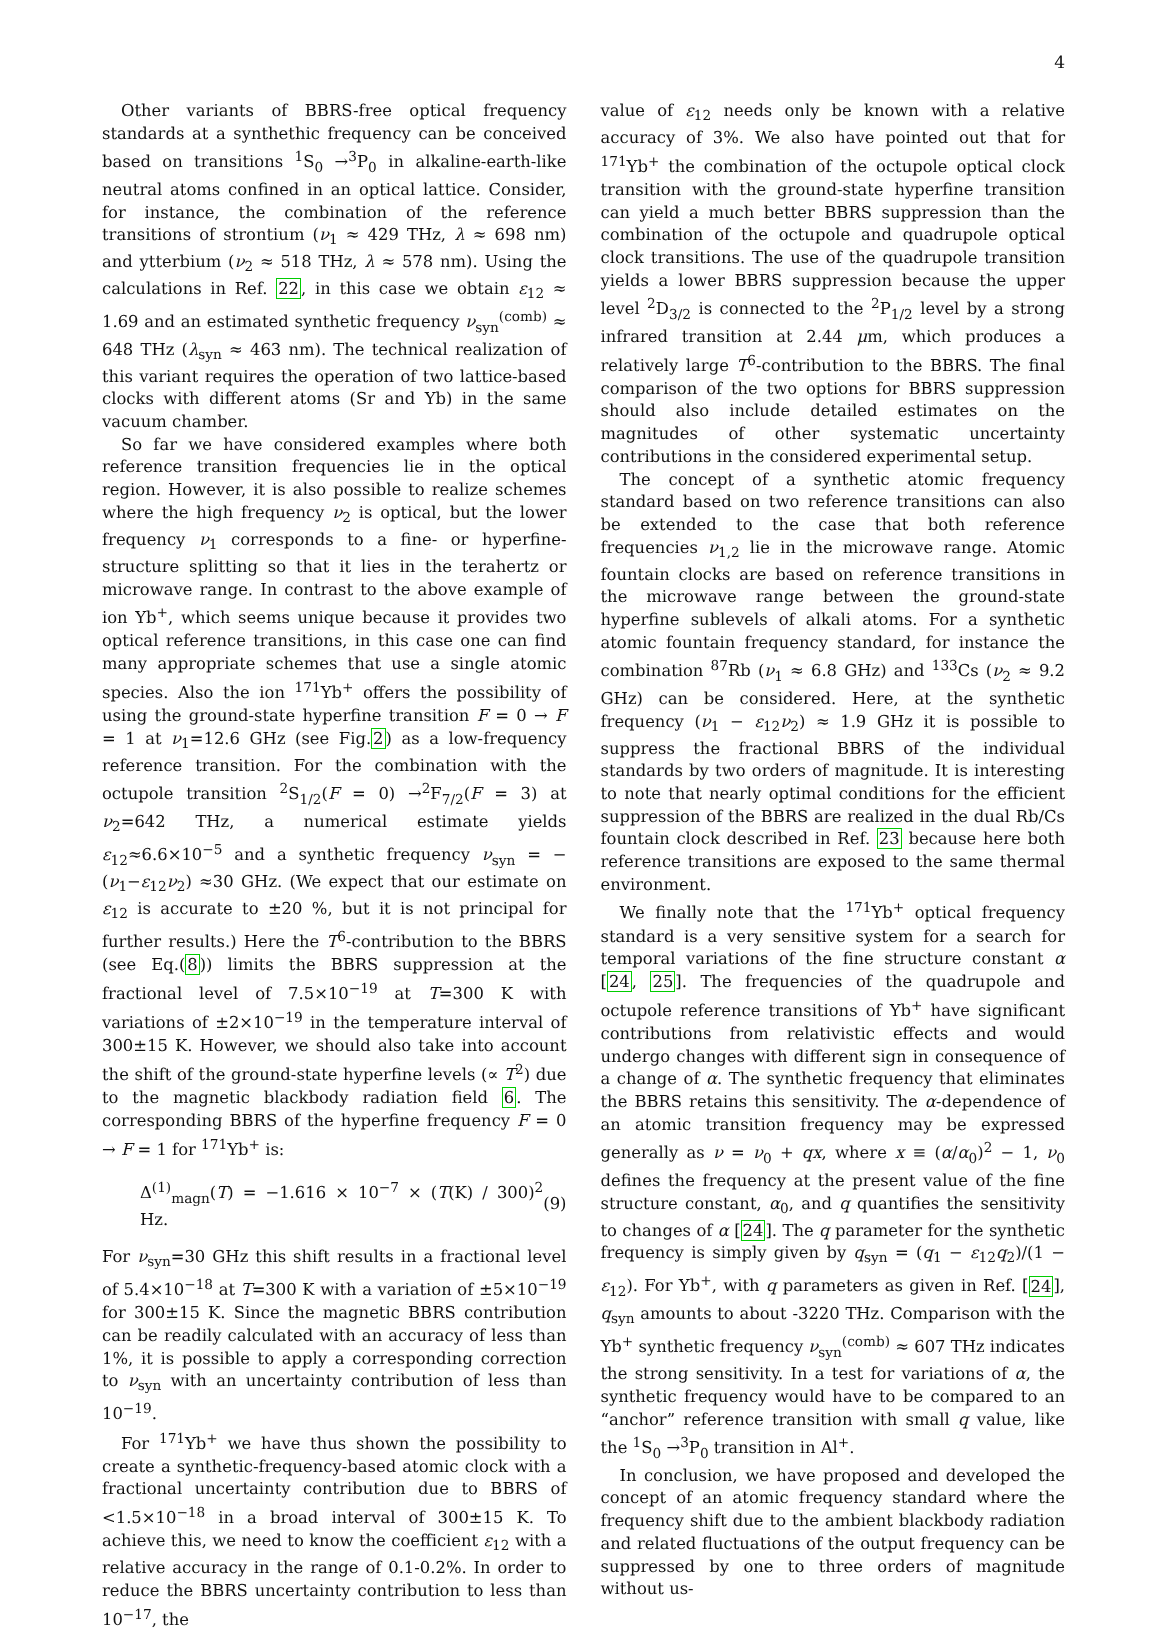4
Other variants of BBRS-free optical frequency standards at a synthethic frequency can be conceived based on transitions <sup>1</sup>S<sub>0</sub> →<sup>3</sup>P<sub>0</sub> in alkaline-earth-like neutral atoms confined in an optical lattice. Consider, for instance, the combination of the reference transitions of strontium (ν<sub>1</sub> ≈ 429 THz, λ ≈ 698 nm) and ytterbium (ν<sub>2</sub> ≈ 518 THz, λ ≈ 578 nm). Using the calculations in Ref. 22, in this case we obtain ε<sub>12</sub> ≈ 1.69 and an estimated synthetic frequency ν<sub>syn</sub><sup>(comb)</sup> ≈ 648 THz (λ<sub>syn</sub> ≈ 463 nm). The technical realization of this variant requires the operation of two lattice-based clocks with different atoms (Sr and Yb) in the same vacuum chamber.
So far we have considered examples where both reference transition frequencies lie in the optical region. However, it is also possible to realize schemes where the high frequency ν<sub>2</sub> is optical, but the lower frequency ν<sub>1</sub> corresponds to a fine- or hyperfine-structure splitting so that it lies in the terahertz or microwave range. In contrast to the above example of ion Yb<sup>+</sup>, which seems unique because it provides two optical reference transitions, in this case one can find many appropriate schemes that use a single atomic species. Also the ion <sup>171</sup>Yb<sup>+</sup> offers the possibility of using the ground-state hyperfine transition F = 0 → F = 1 at ν<sub>1</sub>=12.6 GHz (see Fig.2) as a low-frequency reference transition. For the combination with the octupole transition <sup>2</sup>S<sub>1/2</sub>(F = 0) →<sup>2</sup>F<sub>7/2</sub>(F = 3) at ν<sub>2</sub>=642 THz, a numerical estimate yields ε<sub>12</sub>≈6.6×10<sup>−5</sup> and a synthetic frequency ν<sub>syn</sub> = −(ν<sub>1</sub>−ε<sub>12</sub>ν<sub>2</sub>) ≈30 GHz. (We expect that our estimate on ε<sub>12</sub> is accurate to ±20 %, but it is not principal for further results.) Here the T<sup>6</sup>-contribution to the BBRS (see Eq.(8)) limits the BBRS suppression at the fractional level of 7.5×10<sup>−19</sup> at T=300 K with variations of ±2×10<sup>−19</sup> in the temperature interval of 300±15 K. However, we should also take into account the shift of the ground-state hyperfine levels (∝ T<sup>2</sup>) due to the magnetic blackbody radiation field 6. The corresponding BBRS of the hyperfine frequency F = 0 → F = 1 for <sup>171</sup>Yb<sup>+</sup> is:
Δ<sup>(1)</sup><sub>magn</sub>(T) = −1.616 × 10<sup>−7</sup> × (T(K) / 300)<sup>2</sup> Hz. (9)
For ν<sub>syn</sub>=30 GHz this shift results in a fractional level of 5.4×10<sup>−18</sup> at T=300 K with a variation of ±5×10<sup>−19</sup> for 300±15 K. Since the magnetic BBRS contribution can be readily calculated with an accuracy of less than 1%, it is possible to apply a corresponding correction to ν<sub>syn</sub> with an uncertainty contribution of less than 10<sup>−19</sup>.
For <sup>171</sup>Yb<sup>+</sup> we have thus shown the possibility to create a synthetic-frequency-based atomic clock with a fractional uncertainty contribution due to BBRS of <1.5×10<sup>−18</sup> in a broad interval of 300±15 K. To achieve this, we need to know the coefficient ε<sub>12</sub> with a relative accuracy in the range of 0.1-0.2%. In order to reduce the BBRS uncertainty contribution to less than 10<sup>−17</sup>, the
value of ε<sub>12</sub> needs only be known with a relative accuracy of 3%. We also have pointed out that for <sup>171</sup>Yb<sup>+</sup> the combination of the octupole optical clock transition with the ground-state hyperfine transition can yield a much better BBRS suppression than the combination of the octupole and quadrupole optical clock transitions. The use of the quadrupole transition yields a lower BBRS suppression because the upper level <sup>2</sup>D<sub>3/2</sub> is connected to the <sup>2</sup>P<sub>1/2</sub> level by a strong infrared transition at 2.44 μm, which produces a relatively large T<sup>6</sup>-contribution to the BBRS. The final comparison of the two options for BBRS suppression should also include detailed estimates on the magnitudes of other systematic uncertainty contributions in the considered experimental setup.
The concept of a synthetic atomic frequency standard based on two reference transitions can also be extended to the case that both reference frequencies ν<sub>1,2</sub> lie in the microwave range. Atomic fountain clocks are based on reference transitions in the microwave range between the ground-state hyperfine sublevels of alkali atoms. For a synthetic atomic fountain frequency standard, for instance the combination <sup>87</sup>Rb (ν<sub>1</sub> ≈ 6.8 GHz) and <sup>133</sup>Cs (ν<sub>2</sub> ≈ 9.2 GHz) can be considered. Here, at the synthetic frequency (ν<sub>1</sub> − ε<sub>12</sub>ν<sub>2</sub>) ≈ 1.9 GHz it is possible to suppress the fractional BBRS of the individual standards by two orders of magnitude. It is interesting to note that nearly optimal conditions for the efficient suppression of the BBRS are realized in the dual Rb/Cs fountain clock described in Ref. 23 because here both reference transitions are exposed to the same thermal environment.
We finally note that the <sup>171</sup>Yb<sup>+</sup> optical frequency standard is a very sensitive system for a search for temporal variations of the fine structure constant α [24, 25]. The frequencies of the quadrupole and octupole reference transitions of Yb<sup>+</sup> have significant contributions from relativistic effects and would undergo changes with different sign in consequence of a change of α. The synthetic frequency that eliminates the BBRS retains this sensitivity. The α-dependence of an atomic transition frequency may be expressed generally as ν = ν<sub>0</sub> + qx, where x ≡ (α/α<sub>0</sub>)<sup>2</sup> − 1, ν<sub>0</sub> defines the frequency at the present value of the fine structure constant, α<sub>0</sub>, and q quantifies the sensitivity to changes of α [24]. The q parameter for the synthetic frequency is simply given by q<sub>syn</sub> = (q<sub>1</sub> − ε<sub>12</sub>q<sub>2</sub>)/(1 − ε<sub>12</sub>). For Yb<sup>+</sup>, with q parameters as given in Ref. [24], q<sub>syn</sub> amounts to about -3220 THz. Comparison with the Yb<sup>+</sup> synthetic frequency ν<sub>syn</sub><sup>(comb)</sup> ≈ 607 THz indicates the strong sensitivity. In a test for variations of α, the synthetic frequency would have to be compared to an “anchor” reference transition with small q value, like the <sup>1</sup>S<sub>0</sub> →<sup>3</sup>P<sub>0</sub> transition in Al<sup>+</sup>.
In conclusion, we have proposed and developed the concept of an atomic frequency standard where the frequency shift due to the ambient blackbody radiation and related fluctuations of the output frequency can be suppressed by one to three orders of magnitude without us-